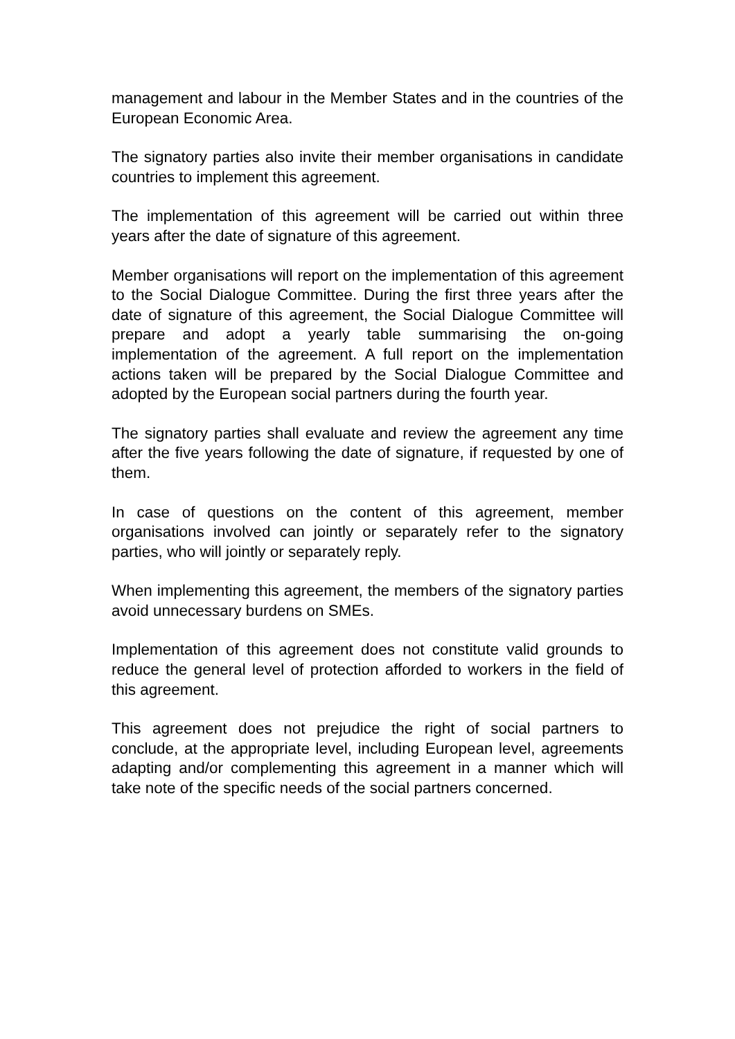management and labour in the Member States and in the countries of the European Economic Area.
The signatory parties also invite their member organisations in candidate countries to implement this agreement.
The implementation of this agreement will be carried out within three years after the date of signature of this agreement.
Member organisations will report on the implementation of this agreement to the Social Dialogue Committee. During the first three years after the date of signature of this agreement, the Social Dialogue Committee will prepare and adopt a yearly table summarising the on-going implementation of the agreement. A full report on the implementation actions taken will be prepared by the Social Dialogue Committee and adopted by the European social partners during the fourth year.
The signatory parties shall evaluate and review the agreement any time after the five years following the date of signature, if requested by one of them.
In case of questions on the content of this agreement, member organisations involved can jointly or separately refer to the signatory parties, who will jointly or separately reply.
When implementing this agreement, the members of the signatory parties avoid unnecessary burdens on SMEs.
Implementation of this agreement does not constitute valid grounds to reduce the general level of protection afforded to workers in the field of this agreement.
This agreement does not prejudice the right of social partners to conclude, at the appropriate level, including European level, agreements adapting and/or complementing this agreement in a manner which will take note of the specific needs of the social partners concerned.